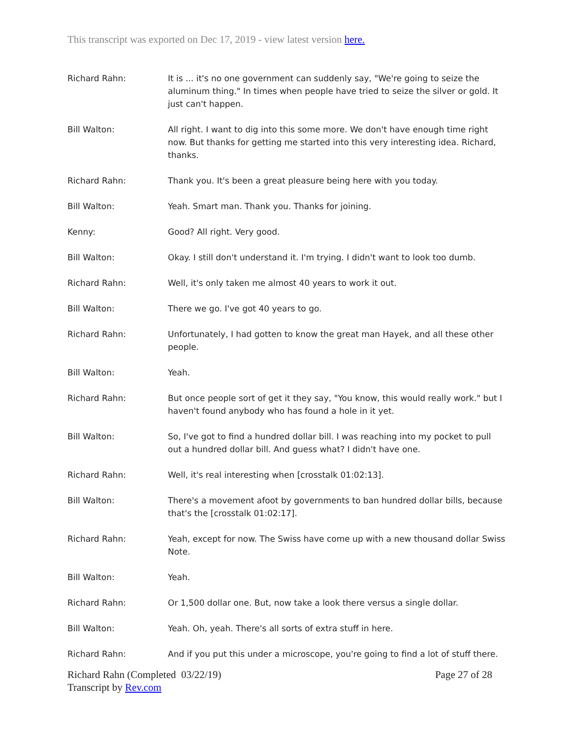This transcript was exported on Dec 17, 2019 - view latest version here.
Richard Rahn: It is ... it's no one government can suddenly say, "We're going to seize the aluminum thing." In times when people have tried to seize the silver or gold. It just can't happen.
Bill Walton: All right. I want to dig into this some more. We don't have enough time right now. But thanks for getting me started into this very interesting idea. Richard, thanks.
Richard Rahn: Thank you. It's been a great pleasure being here with you today.
Bill Walton: Yeah. Smart man. Thank you. Thanks for joining.
Kenny: Good? All right. Very good.
Bill Walton: Okay. I still don't understand it. I'm trying. I didn't want to look too dumb.
Richard Rahn: Well, it's only taken me almost 40 years to work it out.
Bill Walton: There we go. I've got 40 years to go.
Richard Rahn: Unfortunately, I had gotten to know the great man Hayek, and all these other people.
Bill Walton: Yeah.
Richard Rahn: But once people sort of get it they say, "You know, this would really work." but I haven't found anybody who has found a hole in it yet.
Bill Walton: So, I've got to find a hundred dollar bill. I was reaching into my pocket to pull out a hundred dollar bill. And guess what? I didn't have one.
Richard Rahn: Well, it's real interesting when [crosstalk 01:02:13].
Bill Walton: There's a movement afoot by governments to ban hundred dollar bills, because that's the [crosstalk 01:02:17].
Richard Rahn: Yeah, except for now. The Swiss have come up with a new thousand dollar Swiss Note.
Bill Walton: Yeah.
Richard Rahn: Or 1,500 dollar one. But, now take a look there versus a single dollar.
Bill Walton: Yeah. Oh, yeah. There's all sorts of extra stuff in here.
Richard Rahn: And if you put this under a microscope, you're going to find a lot of stuff there.
Richard Rahn (Completed 03/22/19)
Transcript by Rev.com
Page 27 of 28